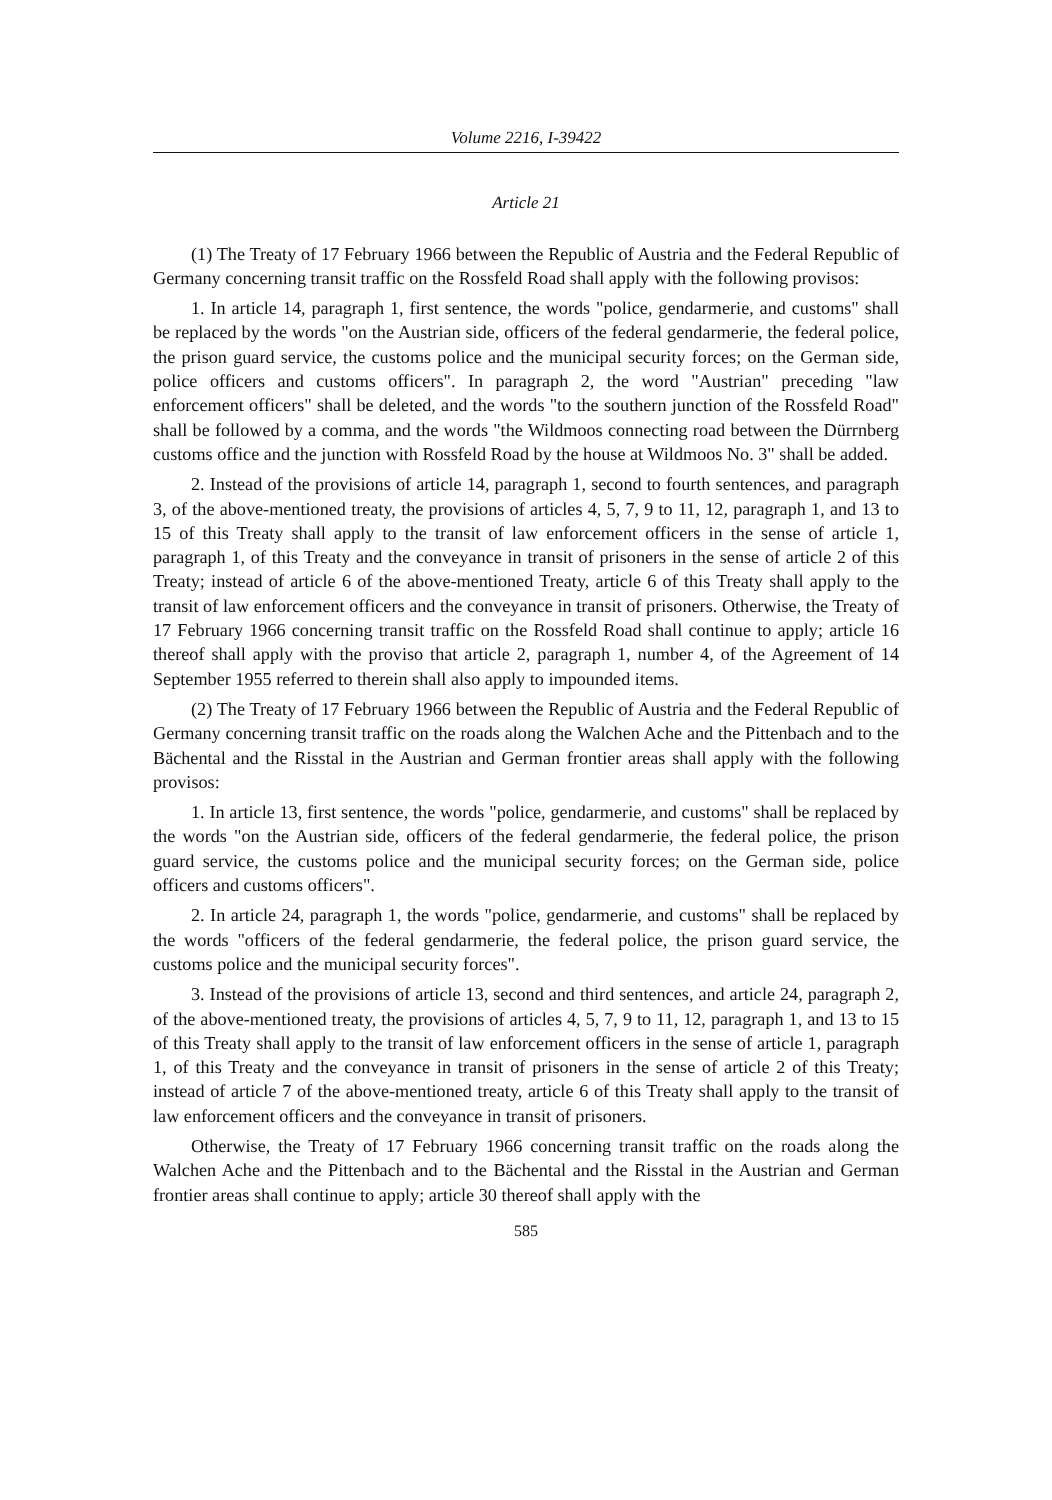Volume 2216, I-39422
Article 21
(1) The Treaty of 17 February 1966 between the Republic of Austria and the Federal Republic of Germany concerning transit traffic on the Rossfeld Road shall apply with the following provisos:
1. In article 14, paragraph 1, first sentence, the words "police, gendarmerie, and customs" shall be replaced by the words "on the Austrian side, officers of the federal gendarmerie, the federal police, the prison guard service, the customs police and the municipal security forces; on the German side, police officers and customs officers". In paragraph 2, the word "Austrian" preceding "law enforcement officers" shall be deleted, and the words "to the southern junction of the Rossfeld Road" shall be followed by a comma, and the words "the Wildmoos connecting road between the Dürrnberg customs office and the junction with Rossfeld Road by the house at Wildmoos No. 3" shall be added.
2. Instead of the provisions of article 14, paragraph 1, second to fourth sentences, and paragraph 3, of the above-mentioned treaty, the provisions of articles 4, 5, 7, 9 to 11, 12, paragraph 1, and 13 to 15 of this Treaty shall apply to the transit of law enforcement officers in the sense of article 1, paragraph 1, of this Treaty and the conveyance in transit of prisoners in the sense of article 2 of this Treaty; instead of article 6 of the above-mentioned Treaty, article 6 of this Treaty shall apply to the transit of law enforcement officers and the conveyance in transit of prisoners. Otherwise, the Treaty of 17 February 1966 concerning transit traffic on the Rossfeld Road shall continue to apply; article 16 thereof shall apply with the proviso that article 2, paragraph 1, number 4, of the Agreement of 14 September 1955 referred to therein shall also apply to impounded items.
(2) The Treaty of 17 February 1966 between the Republic of Austria and the Federal Republic of Germany concerning transit traffic on the roads along the Walchen Ache and the Pittenbach and to the Bächental and the Risstal in the Austrian and German frontier areas shall apply with the following provisos:
1. In article 13, first sentence, the words "police, gendarmerie, and customs" shall be replaced by the words "on the Austrian side, officers of the federal gendarmerie, the federal police, the prison guard service, the customs police and the municipal security forces; on the German side, police officers and customs officers".
2. In article 24, paragraph 1, the words "police, gendarmerie, and customs" shall be replaced by the words "officers of the federal gendarmerie, the federal police, the prison guard service, the customs police and the municipal security forces".
3. Instead of the provisions of article 13, second and third sentences, and article 24, paragraph 2, of the above-mentioned treaty, the provisions of articles 4, 5, 7, 9 to 11, 12, paragraph 1, and 13 to 15 of this Treaty shall apply to the transit of law enforcement officers in the sense of article 1, paragraph 1, of this Treaty and the conveyance in transit of prisoners in the sense of article 2 of this Treaty; instead of article 7 of the above-mentioned treaty, article 6 of this Treaty shall apply to the transit of law enforcement officers and the conveyance in transit of prisoners.
Otherwise, the Treaty of 17 February 1966 concerning transit traffic on the roads along the Walchen Ache and the Pittenbach and to the Bächental and the Risstal in the Austrian and German frontier areas shall continue to apply; article 30 thereof shall apply with the
585